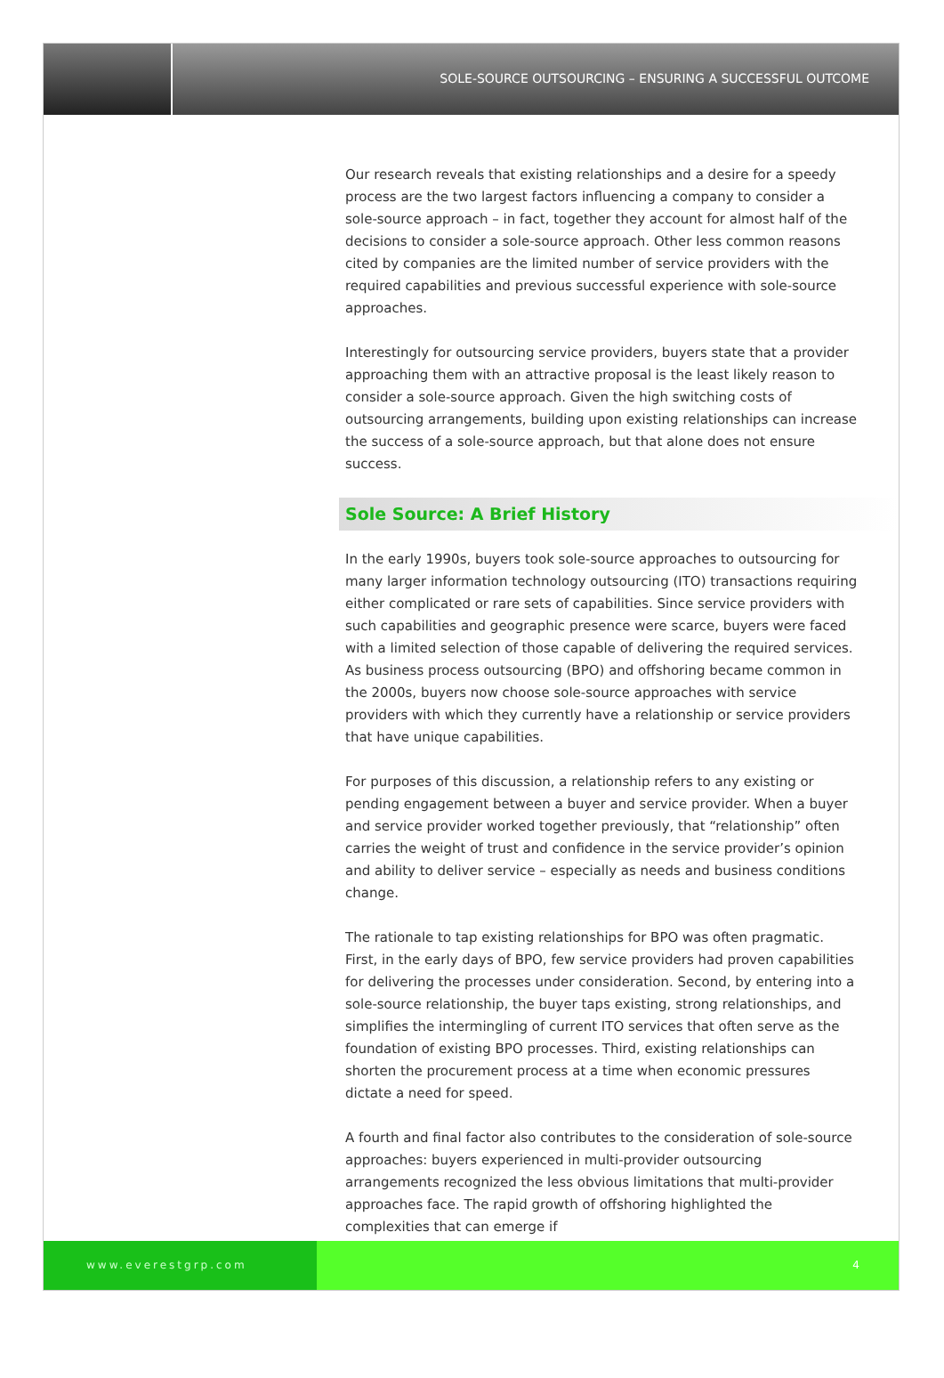SOLE-SOURCE OUTSOURCING – ENSURING A SUCCESSFUL OUTCOME
Our research reveals that existing relationships and a desire for a speedy process are the two largest factors influencing a company to consider a sole-source approach – in fact, together they account for almost half of the decisions to consider a sole-source approach. Other less common reasons cited by companies are the limited number of service providers with the required capabilities and previous successful experience with sole-source approaches.
Interestingly for outsourcing service providers, buyers state that a provider approaching them with an attractive proposal is the least likely reason to consider a sole-source approach. Given the high switching costs of outsourcing arrangements, building upon existing relationships can increase the success of a sole-source approach, but that alone does not ensure success.
Sole Source: A Brief History
In the early 1990s, buyers took sole-source approaches to outsourcing for many larger information technology outsourcing (ITO) transactions requiring either complicated or rare sets of capabilities. Since service providers with such capabilities and geographic presence were scarce, buyers were faced with a limited selection of those capable of delivering the required services. As business process outsourcing (BPO) and offshoring became common in the 2000s, buyers now choose sole-source approaches with service providers with which they currently have a relationship or service providers that have unique capabilities.
For purposes of this discussion, a relationship refers to any existing or pending engagement between a buyer and service provider. When a buyer and service provider worked together previously, that “relationship” often carries the weight of trust and confidence in the service provider’s opinion and ability to deliver service – especially as needs and business conditions change.
The rationale to tap existing relationships for BPO was often pragmatic. First, in the early days of BPO, few service providers had proven capabilities for delivering the processes under consideration. Second, by entering into a sole-source relationship, the buyer taps existing, strong relationships, and simplifies the intermingling of current ITO services that often serve as the foundation of existing BPO processes. Third, existing relationships can shorten the procurement process at a time when economic pressures dictate a need for speed.
A fourth and final factor also contributes to the consideration of sole-source approaches: buyers experienced in multi-provider outsourcing arrangements recognized the less obvious limitations that multi-provider approaches face. The rapid growth of offshoring highlighted the complexities that can emerge if
www.everestgrp.com 4